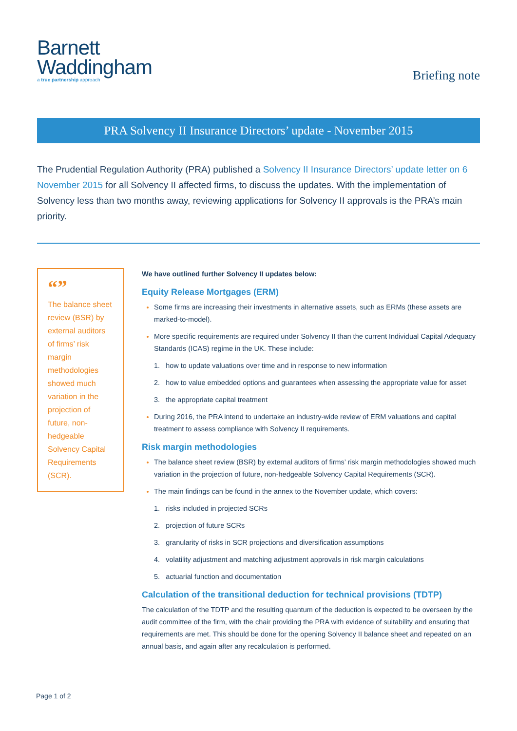Barnett
Waddingham
a true partnership approach
Briefing note
PRA Solvency II Insurance Directors’ update - November 2015
The Prudential Regulation Authority (PRA) published a Solvency II Insurance Directors’ update letter on 6 November 2015 for all Solvency II affected firms, to discuss the updates. With the implementation of Solvency less than two months away, reviewing applications for Solvency II approvals is the PRA’s main priority.
“”
The balance sheet review (BSR) by external auditors of firms’ risk margin methodologies showed much variation in the projection of future, non-hedgeable Solvency Capital Requirements (SCR).
We have outlined further Solvency II updates below:
Equity Release Mortgages (ERM)
Some firms are increasing their investments in alternative assets, such as ERMs (these assets are marked-to-model).
More specific requirements are required under Solvency II than the current Individual Capital Adequacy Standards (ICAS) regime in the UK. These include:
1. how to update valuations over time and in response to new information
2. how to value embedded options and guarantees when assessing the appropriate value for asset
3. the appropriate capital treatment
During 2016, the PRA intend to undertake an industry-wide review of ERM valuations and capital treatment to assess compliance with Solvency II requirements.
Risk margin methodologies
The balance sheet review (BSR) by external auditors of firms’ risk margin methodologies showed much variation in the projection of future, non-hedgeable Solvency Capital Requirements (SCR).
The main findings can be found in the annex to the November update, which covers:
1. risks included in projected SCRs
2. projection of future SCRs
3. granularity of risks in SCR projections and diversification assumptions
4. volatility adjustment and matching adjustment approvals in risk margin calculations
5. actuarial function and documentation
Calculation of the transitional deduction for technical provisions (TDTP)
The calculation of the TDTP and the resulting quantum of the deduction is expected to be overseen by the audit committee of the firm, with the chair providing the PRA with evidence of suitability and ensuring that requirements are met. This should be done for the opening Solvency II balance sheet and repeated on an annual basis, and again after any recalculation is performed.
Page 1 of 2